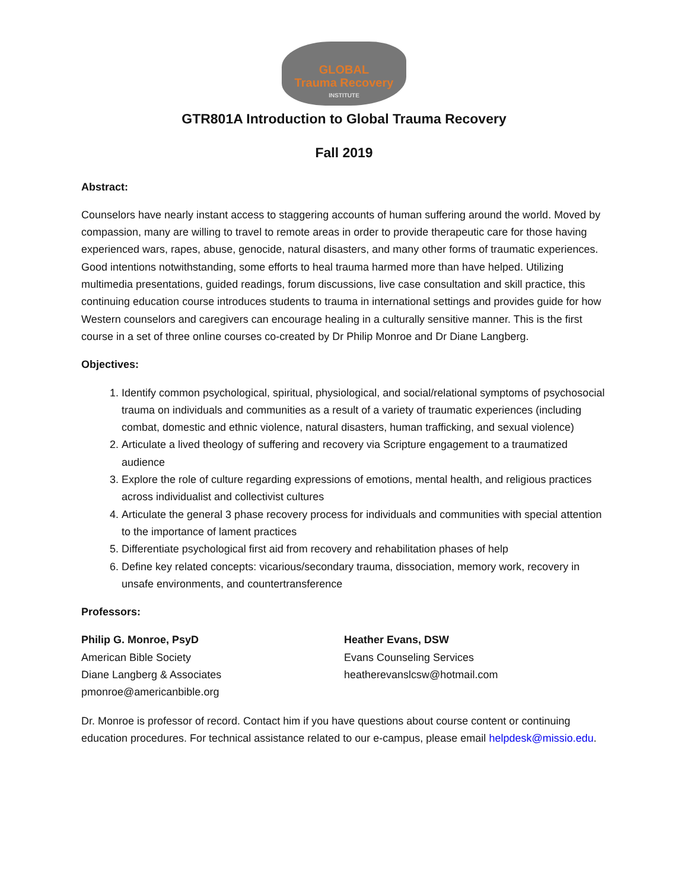GLOBAL
Trauma Recovery
INSTITUTE
GTR801A Introduction to Global Trauma Recovery
Fall 2019
Abstract:
Counselors have nearly instant access to staggering accounts of human suffering around the world. Moved by compassion, many are willing to travel to remote areas in order to provide therapeutic care for those having experienced wars, rapes, abuse, genocide, natural disasters, and many other forms of traumatic experiences. Good intentions notwithstanding, some efforts to heal trauma harmed more than have helped. Utilizing multimedia presentations, guided readings, forum discussions, live case consultation and skill practice, this continuing education course introduces students to trauma in international settings and provides guide for how Western counselors and caregivers can encourage healing in a culturally sensitive manner. This is the first course in a set of three online courses co-created by Dr Philip Monroe and Dr Diane Langberg.
Objectives:
1. Identify common psychological, spiritual, physiological, and social/relational symptoms of psychosocial trauma on individuals and communities as a result of a variety of traumatic experiences (including combat, domestic and ethnic violence, natural disasters, human trafficking, and sexual violence)
2. Articulate a lived theology of suffering and recovery via Scripture engagement to a traumatized audience
3. Explore the role of culture regarding expressions of emotions, mental health, and religious practices across individualist and collectivist cultures
4. Articulate the general 3 phase recovery process for individuals and communities with special attention to the importance of lament practices
5. Differentiate psychological first aid from recovery and rehabilitation phases of help
6. Define key related concepts: vicarious/secondary trauma, dissociation, memory work, recovery in unsafe environments, and countertransference
Professors:
Philip G. Monroe, PsyD
American Bible Society
Diane Langberg & Associates
pmonroe@americanbible.org
Heather Evans, DSW
Evans Counseling Services
heatherevanslcsw@hotmail.com
Dr. Monroe is professor of record. Contact him if you have questions about course content or continuing education procedures. For technical assistance related to our e-campus, please email helpdesk@missio.edu.